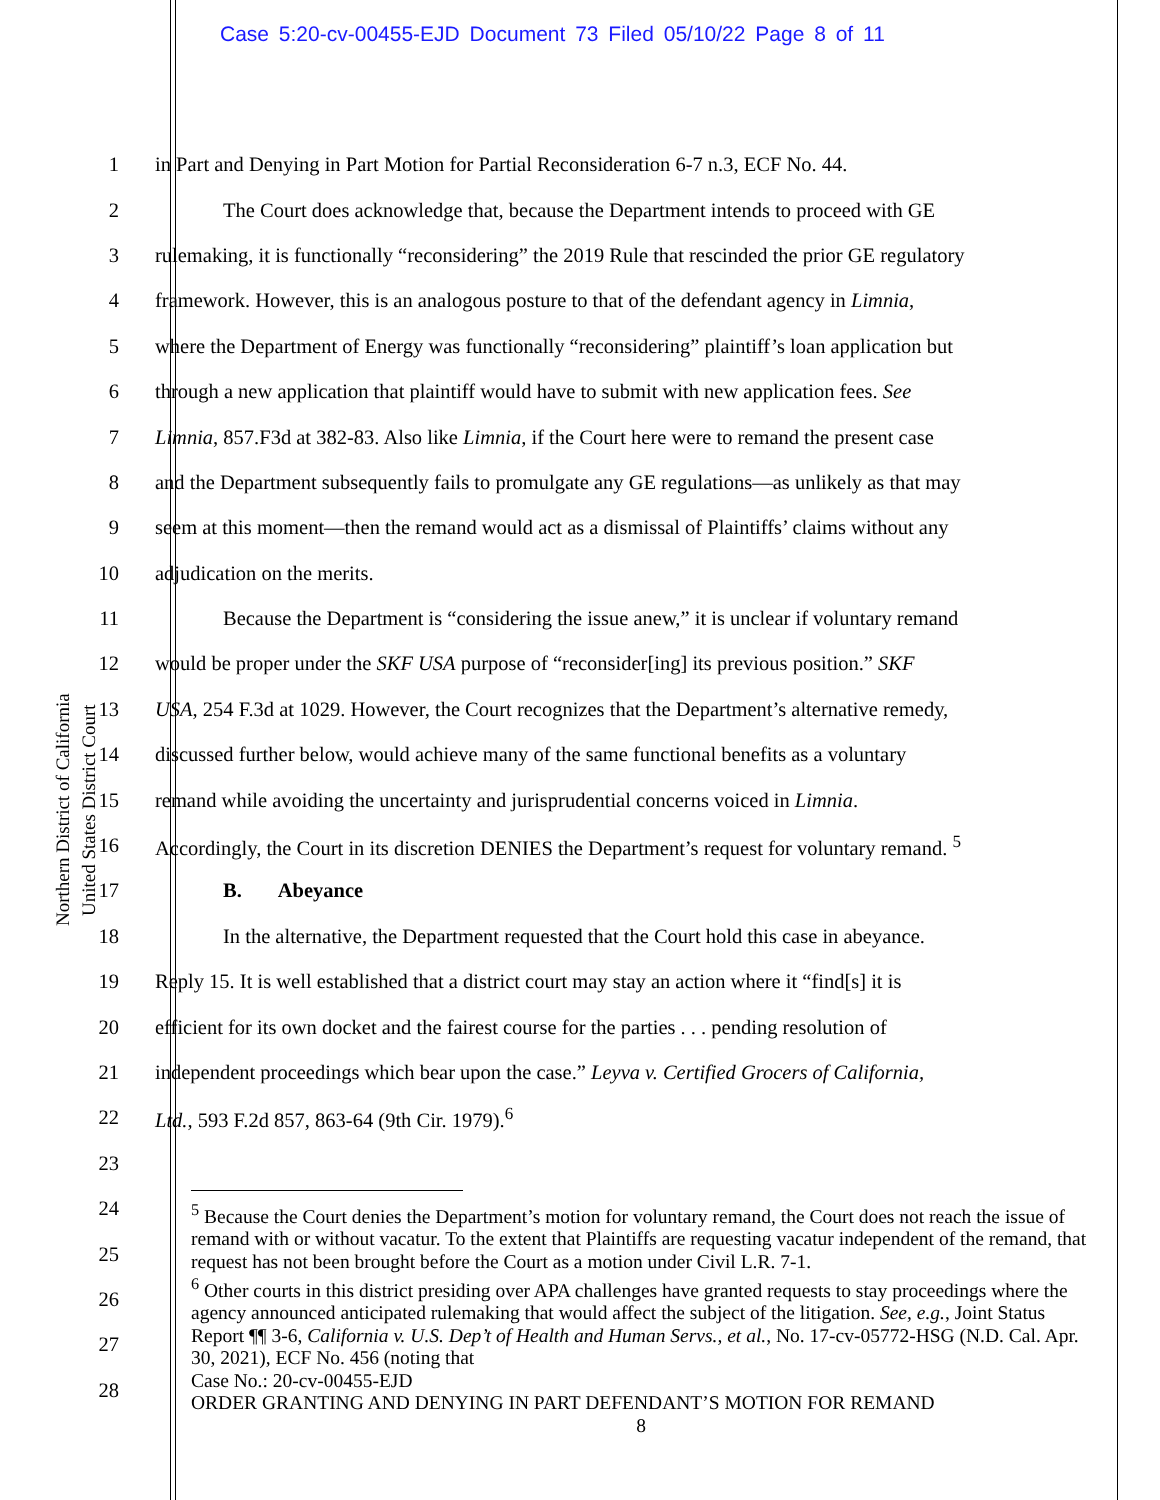Case 5:20-cv-00455-EJD Document 73 Filed 05/10/22 Page 8 of 11
Northern District of California
United States District Court
1 in Part and Denying in Part Motion for Partial Reconsideration 6-7 n.3, ECF No. 44.
2 The Court does acknowledge that, because the Department intends to proceed with GE
3 rulemaking, it is functionally “reconsidering” the 2019 Rule that rescinded the prior GE regulatory
4 framework. However, this is an analogous posture to that of the defendant agency in Limnia,
5 where the Department of Energy was functionally “reconsidering” plaintiff’s loan application but
6 through a new application that plaintiff would have to submit with new application fees. See
7 Limnia, 857.F3d at 382-83. Also like Limnia, if the Court here were to remand the present case
8 and the Department subsequently fails to promulgate any GE regulations—as unlikely as that may
9 seem at this moment—then the remand would act as a dismissal of Plaintiffs’ claims without any
10 adjudication on the merits.
11 Because the Department is “considering the issue anew,” it is unclear if voluntary remand
12 would be proper under the SKF USA purpose of “reconsider[ing] its previous position.” SKF
13 USA, 254 F.3d at 1029. However, the Court recognizes that the Department’s alternative remedy,
14 discussed further below, would achieve many of the same functional benefits as a voluntary
15 remand while avoiding the uncertainty and jurisprudential concerns voiced in Limnia.
16 Accordingly, the Court in its discretion DENIES the Department’s request for voluntary remand. <sup>5</sup>
17 B. Abeyance
18 In the alternative, the Department requested that the Court hold this case in abeyance.
19 Reply 15. It is well established that a district court may stay an action where it “find[s] it is
20 efficient for its own docket and the fairest course for the parties . . . pending resolution of
21 independent proceedings which bear upon the case.” Leyva v. Certified Grocers of California,
22 Ltd., 593 F.2d 857, 863-64 (9th Cir. 1979).<sup>6</sup>
23
24
25
26
27
28
<sup>5</sup> Because the Court denies the Department’s motion for voluntary remand, the Court does not reach the issue of remand with or without vacatur. To the extent that Plaintiffs are requesting vacatur independent of the remand, that request has not been brought before the Court as a motion under Civil L.R. 7-1.
<sup>6</sup> Other courts in this district presiding over APA challenges have granted requests to stay proceedings where the agency announced anticipated rulemaking that would affect the subject of the litigation. See, e.g., Joint Status Report ¶¶ 3-6, California v. U.S. Dep’t of Health and Human Servs., et al., No. 17-cv-05772-HSG (N.D. Cal. Apr. 30, 2021), ECF No. 456 (noting that
Case No.: 20-cv-00455-EJD
ORDER GRANTING AND DENYING IN PART DEFENDANT’S MOTION FOR REMAND
8